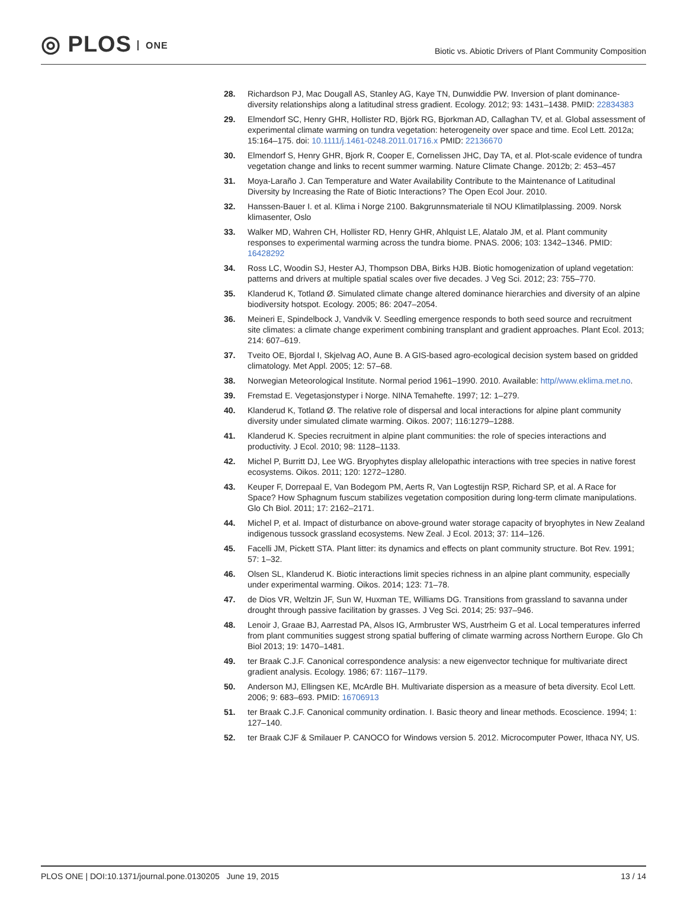◎ PLOS ONE
Biotic vs. Abiotic Drivers of Plant Community Composition
28. Richardson PJ, Mac Dougall AS, Stanley AG, Kaye TN, Dunwiddie PW. Inversion of plant dominance-diversity relationships along a latitudinal stress gradient. Ecology. 2012; 93: 1431–1438. PMID: 22834383
29. Elmendorf SC, Henry GHR, Hollister RD, Björk RG, Bjorkman AD, Callaghan TV, et al. Global assessment of experimental climate warming on tundra vegetation: heterogeneity over space and time. Ecol Lett. 2012a; 15:164–175. doi: 10.1111/j.1461-0248.2011.01716.x PMID: 22136670
30. Elmendorf S, Henry GHR, Bjork R, Cooper E, Cornelissen JHC, Day TA, et al. Plot-scale evidence of tundra vegetation change and links to recent summer warming. Nature Climate Change. 2012b; 2: 453–457
31. Moya-Laraño J. Can Temperature and Water Availability Contribute to the Maintenance of Latitudinal Diversity by Increasing the Rate of Biotic Interactions? The Open Ecol Jour. 2010.
32. Hanssen-Bauer I. et al. Klima i Norge 2100. Bakgrunnsmateriale til NOU Klimatilplassing. 2009. Norsk klimasenter, Oslo
33. Walker MD, Wahren CH, Hollister RD, Henry GHR, Ahlquist LE, Alatalo JM, et al. Plant community responses to experimental warming across the tundra biome. PNAS. 2006; 103: 1342–1346. PMID: 16428292
34. Ross LC, Woodin SJ, Hester AJ, Thompson DBA, Birks HJB. Biotic homogenization of upland vegetation: patterns and drivers at multiple spatial scales over five decades. J Veg Sci. 2012; 23: 755–770.
35. Klanderud K, Totland Ø. Simulated climate change altered dominance hierarchies and diversity of an alpine biodiversity hotspot. Ecology. 2005; 86: 2047–2054.
36. Meineri E, Spindelbock J, Vandvik V. Seedling emergence responds to both seed source and recruitment site climates: a climate change experiment combining transplant and gradient approaches. Plant Ecol. 2013; 214: 607–619.
37. Tveito OE, Bjordal I, Skjelvag AO, Aune B. A GIS-based agro-ecological decision system based on gridded climatology. Met Appl. 2005; 12: 57–68.
38. Norwegian Meteorological Institute. Normal period 1961–1990. 2010. Available: http//www.eklima.met.no.
39. Fremstad E. Vegetasjonstyper i Norge. NINA Temahefte. 1997; 12: 1–279.
40. Klanderud K, Totland Ø. The relative role of dispersal and local interactions for alpine plant community diversity under simulated climate warming. Oikos. 2007; 116:1279–1288.
41. Klanderud K. Species recruitment in alpine plant communities: the role of species interactions and productivity. J Ecol. 2010; 98: 1128–1133.
42. Michel P, Burritt DJ, Lee WG. Bryophytes display allelopathic interactions with tree species in native forest ecosystems. Oikos. 2011; 120: 1272–1280.
43. Keuper F, Dorrepaal E, Van Bodegom PM, Aerts R, Van Logtestijn RSP, Richard SP, et al. A Race for Space? How Sphagnum fuscum stabilizes vegetation composition during long-term climate manipulations. Glo Ch Biol. 2011; 17: 2162–2171.
44. Michel P, et al. Impact of disturbance on above-ground water storage capacity of bryophytes in New Zealand indigenous tussock grassland ecosystems. New Zeal. J Ecol. 2013; 37: 114–126.
45. Facelli JM, Pickett STA. Plant litter: its dynamics and effects on plant community structure. Bot Rev. 1991; 57: 1–32.
46. Olsen SL, Klanderud K. Biotic interactions limit species richness in an alpine plant community, especially under experimental warming. Oikos. 2014; 123: 71–78.
47. de Dios VR, Weltzin JF, Sun W, Huxman TE, Williams DG. Transitions from grassland to savanna under drought through passive facilitation by grasses. J Veg Sci. 2014; 25: 937–946.
48. Lenoir J, Graae BJ, Aarrestad PA, Alsos IG, Armbruster WS, Austrheim G et al. Local temperatures inferred from plant communities suggest strong spatial buffering of climate warming across Northern Europe. Glo Ch Biol 2013; 19: 1470–1481.
49. ter Braak C.J.F. Canonical correspondence analysis: a new eigenvector technique for multivariate direct gradient analysis. Ecology. 1986; 67: 1167–1179.
50. Anderson MJ, Ellingsen KE, McArdle BH. Multivariate dispersion as a measure of beta diversity. Ecol Lett. 2006; 9: 683–693. PMID: 16706913
51. ter Braak C.J.F. Canonical community ordination. I. Basic theory and linear methods. Ecoscience. 1994; 1: 127–140.
52. ter Braak CJF & Smilauer P. CANOCO for Windows version 5. 2012. Microcomputer Power, Ithaca NY, US.
PLOS ONE | DOI:10.1371/journal.pone.0130205 June 19, 2015
13 / 14